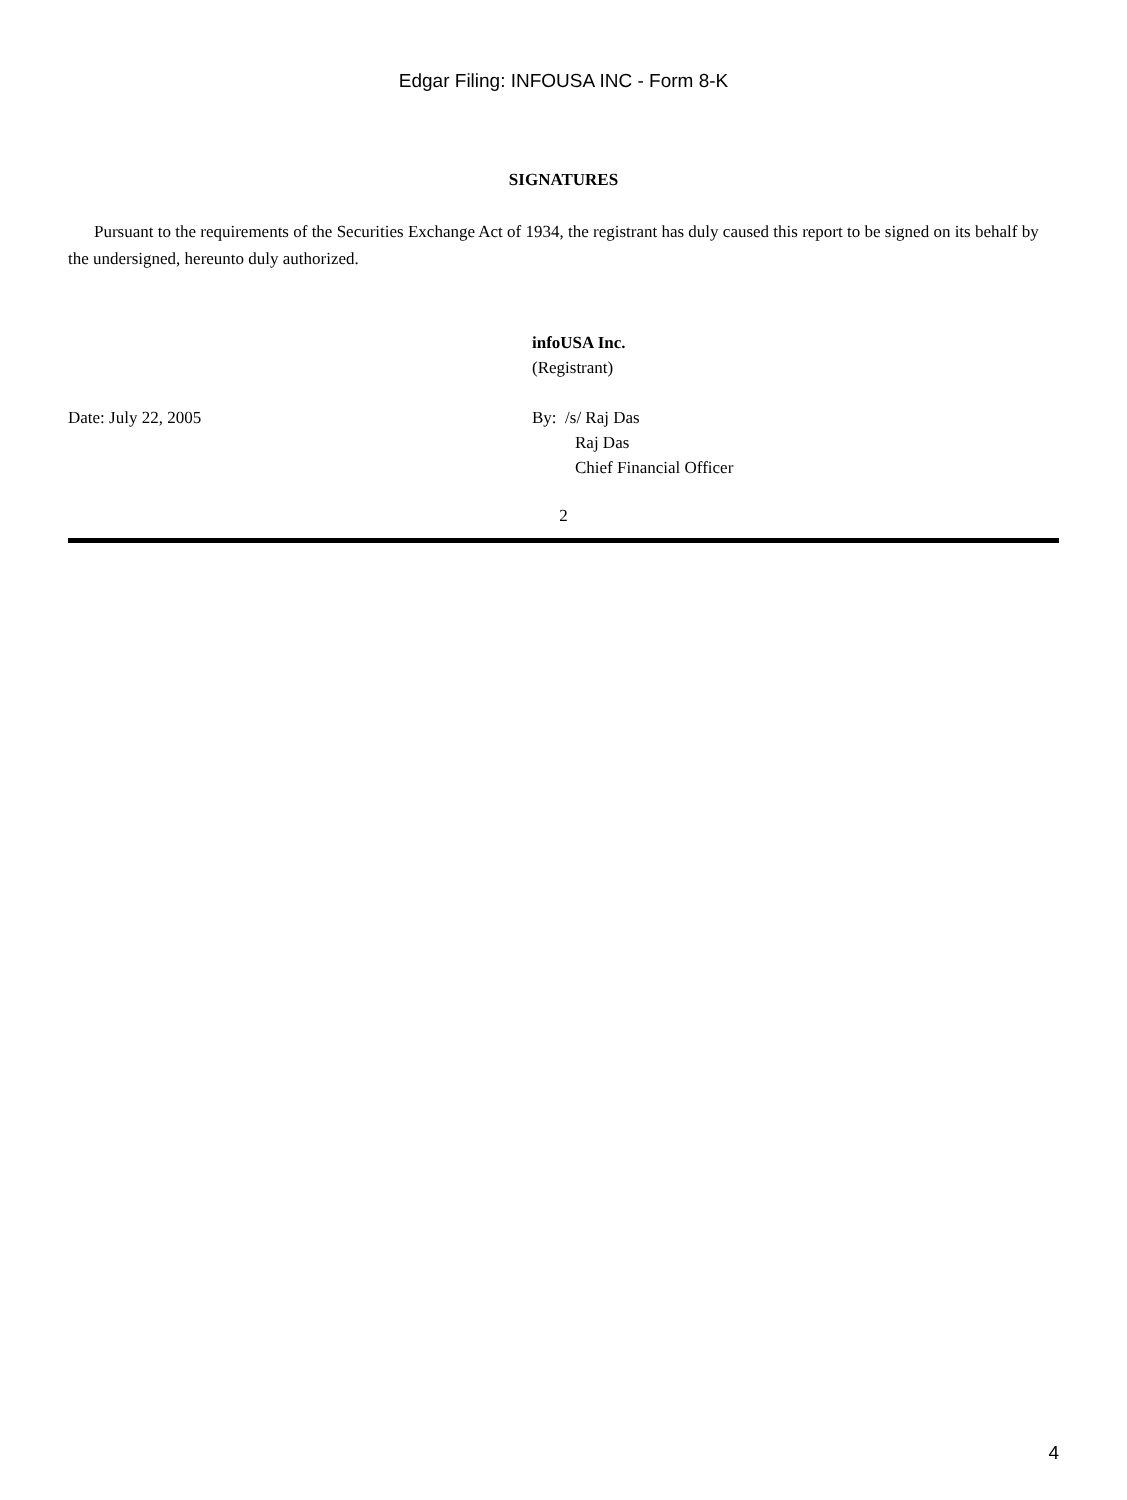Edgar Filing: INFOUSA INC - Form 8-K
SIGNATURES
Pursuant to the requirements of the Securities Exchange Act of 1934, the registrant has duly caused this report to be signed on its behalf by the undersigned, hereunto duly authorized.
Date: July 22, 2005
infoUSA Inc.
(Registrant)
By: /s/ Raj Das
Raj Das
Chief Financial Officer
2
4